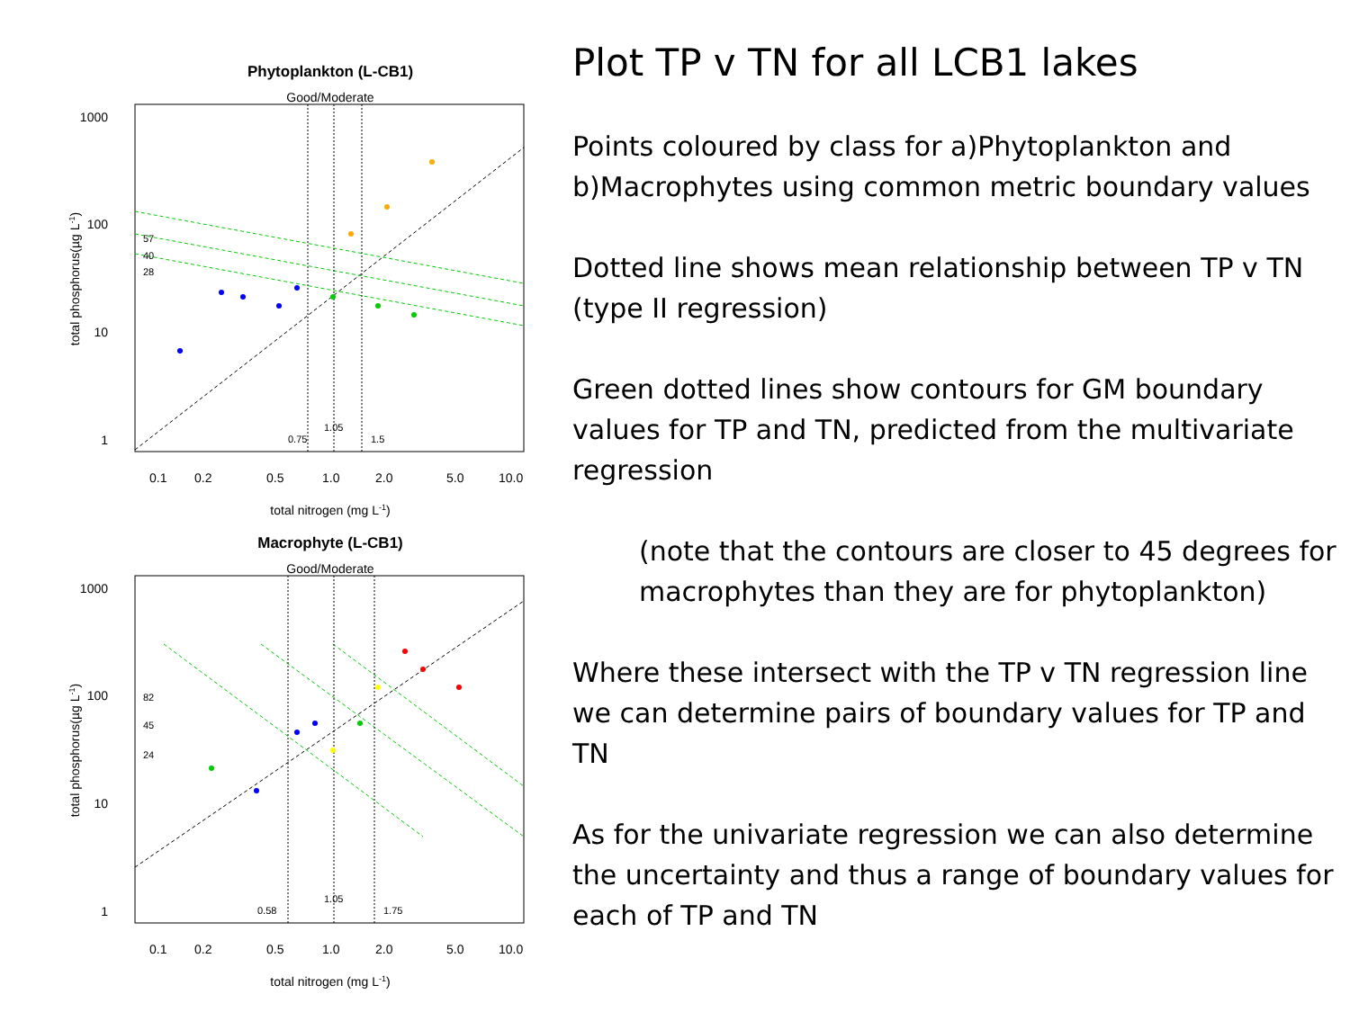Phytoplankton (L-CB1)
Good/Moderate
1000
100
10
1
57
40
28
0.75
1.05
1.5
0.1
0.2
0.5
1.0
2.0
5.0
10.0
total nitrogen (mg L-1)
total phosphorus(µg L-1)
Macrophyte (L-CB1)
Good/Moderate
1000
100
10
1
82
45
24
0.58
1.05
1.75
0.1
0.2
0.5
1.0
2.0
5.0
10.0
total nitrogen (mg L-1)
total phosphorus(µg L-1)
Plot TP v TN for all LCB1 lakes
Points coloured by class for a)Phytoplankton and b)Macrophytes using common metric boundary values
Dotted line shows mean relationship between TP v TN (type II regression)
Green dotted lines show contours for GM boundary values for TP and TN, predicted from the multivariate regression
(note that the contours are closer to 45 degrees for macrophytes than they are for phytoplankton)
Where these intersect with the TP v TN regression line we can determine pairs of boundary values for TP and TN
As for the univariate regression we can also determine the uncertainty and thus a range of boundary values for each of TP and TN